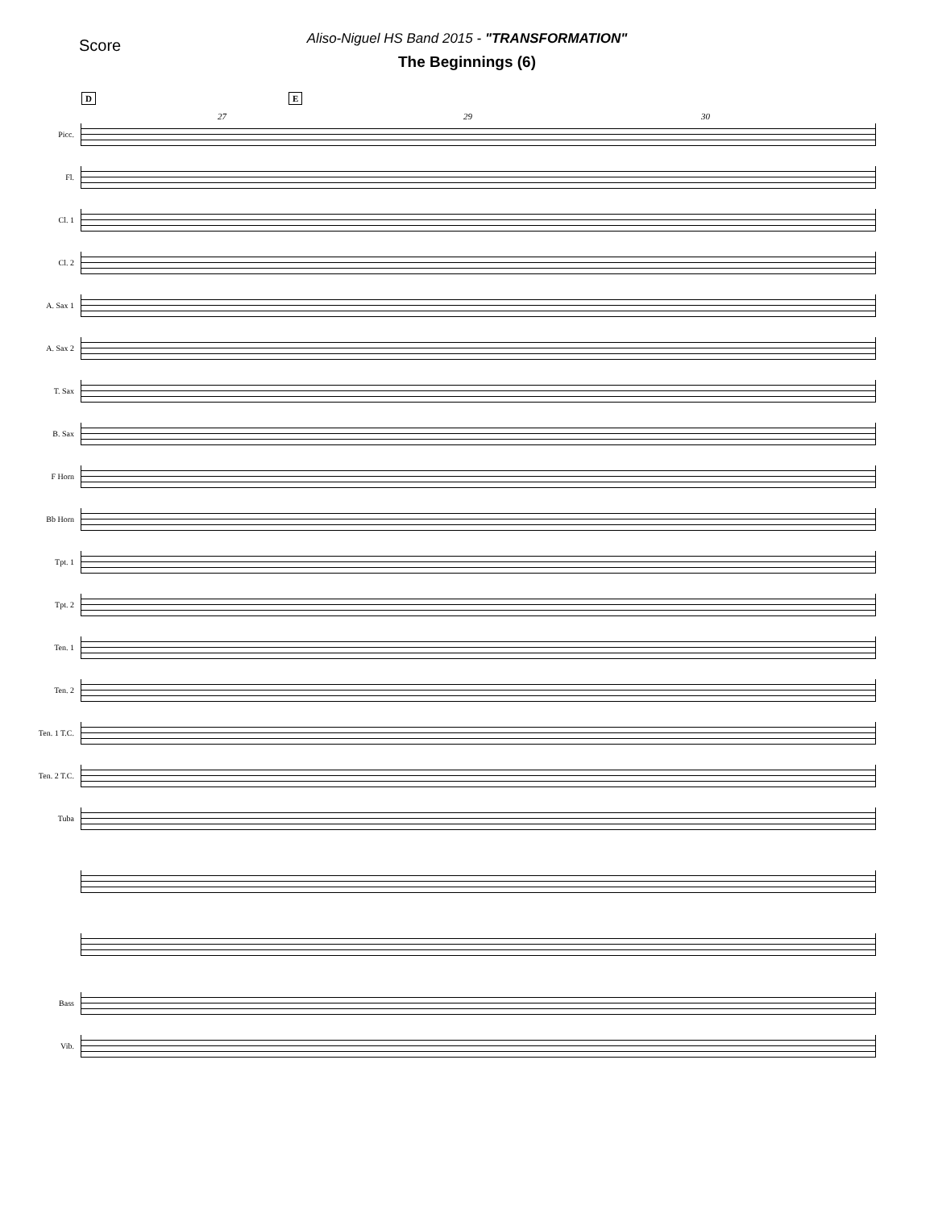Score
Aliso-Niguel HS Band 2015 - "TRANSFORMATION"
The Beginnings (6)
D E
27 29 30
Picc.
Fl.
Cl. 1
Cl. 2
A. Sax 1
A. Sax 2
T. Sax
B. Sax
F Horn
Bb Horn
Tpt. 1
Tpt. 2
Ten. 1
Ten. 2
Ten. 1 T.C.
Ten. 2 T.C.
Tuba
Bass
Vib.